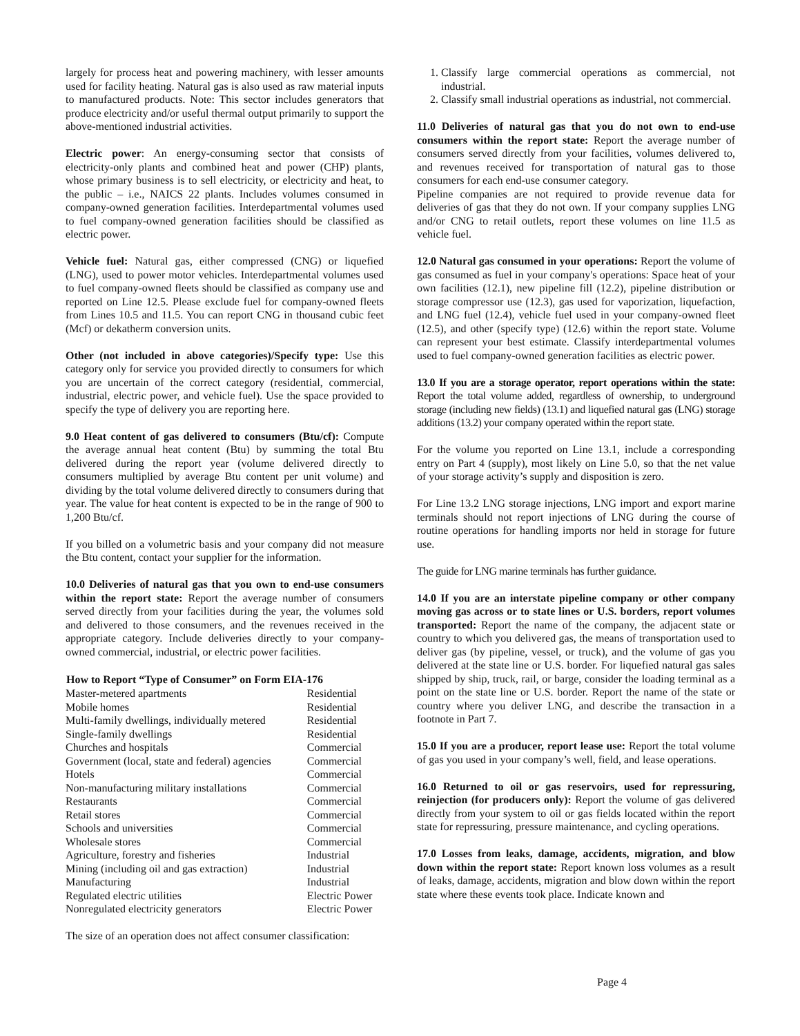largely for process heat and powering machinery, with lesser amounts used for facility heating. Natural gas is also used as raw material inputs to manufactured products. Note: This sector includes generators that produce electricity and/or useful thermal output primarily to support the above-mentioned industrial activities.
Electric power: An energy-consuming sector that consists of electricity-only plants and combined heat and power (CHP) plants, whose primary business is to sell electricity, or electricity and heat, to the public – i.e., NAICS 22 plants. Includes volumes consumed in company-owned generation facilities. Interdepartmental volumes used to fuel company-owned generation facilities should be classified as electric power.
Vehicle fuel: Natural gas, either compressed (CNG) or liquefied (LNG), used to power motor vehicles. Interdepartmental volumes used to fuel company-owned fleets should be classified as company use and reported on Line 12.5. Please exclude fuel for company-owned fleets from Lines 10.5 and 11.5. You can report CNG in thousand cubic feet (Mcf) or dekatherm conversion units.
Other (not included in above categories)/Specify type: Use this category only for service you provided directly to consumers for which you are uncertain of the correct category (residential, commercial, industrial, electric power, and vehicle fuel). Use the space provided to specify the type of delivery you are reporting here.
9.0 Heat content of gas delivered to consumers (Btu/cf): Compute the average annual heat content (Btu) by summing the total Btu delivered during the report year (volume delivered directly to consumers multiplied by average Btu content per unit volume) and dividing by the total volume delivered directly to consumers during that year. The value for heat content is expected to be in the range of 900 to 1,200 Btu/cf.
If you billed on a volumetric basis and your company did not measure the Btu content, contact your supplier for the information.
10.0 Deliveries of natural gas that you own to end-use consumers within the report state: Report the average number of consumers served directly from your facilities during the year, the volumes sold and delivered to those consumers, and the revenues received in the appropriate category. Include deliveries directly to your company-owned commercial, industrial, or electric power facilities.
| How to Report “Type of Consumer” on Form EIA-176 | |
| --- | --- |
| Master-metered apartments | Residential |
| Mobile homes | Residential |
| Multi-family dwellings, individually metered | Residential |
| Single-family dwellings | Residential |
| Churches and hospitals | Commercial |
| Government (local, state and federal) agencies | Commercial |
| Hotels | Commercial |
| Non-manufacturing military installations | Commercial |
| Restaurants | Commercial |
| Retail stores | Commercial |
| Schools and universities | Commercial |
| Wholesale stores | Commercial |
| Agriculture, forestry and fisheries | Industrial |
| Mining (including oil and gas extraction) | Industrial |
| Manufacturing | Industrial |
| Regulated electric utilities | Electric Power |
| Nonregulated electricity generators | Electric Power |
The size of an operation does not affect consumer classification:
1. Classify large commercial operations as commercial, not industrial.
2. Classify small industrial operations as industrial, not commercial.
11.0 Deliveries of natural gas that you do not own to end-use consumers within the report state: Report the average number of consumers served directly from your facilities, volumes delivered to, and revenues received for transportation of natural gas to those consumers for each end-use consumer category.
Pipeline companies are not required to provide revenue data for deliveries of gas that they do not own. If your company supplies LNG and/or CNG to retail outlets, report these volumes on line 11.5 as vehicle fuel.
12.0 Natural gas consumed in your operations: Report the volume of gas consumed as fuel in your company's operations: Space heat of your own facilities (12.1), new pipeline fill (12.2), pipeline distribution or storage compressor use (12.3), gas used for vaporization, liquefaction, and LNG fuel (12.4), vehicle fuel used in your company-owned fleet (12.5), and other (specify type) (12.6) within the report state. Volume can represent your best estimate. Classify interdepartmental volumes used to fuel company-owned generation facilities as electric power.
13.0 If you are a storage operator, report operations within the state: Report the total volume added, regardless of ownership, to underground storage (including new fields) (13.1) and liquefied natural gas (LNG) storage additions (13.2) your company operated within the report state.
For the volume you reported on Line 13.1, include a corresponding entry on Part 4 (supply), most likely on Line 5.0, so that the net value of your storage activity’s supply and disposition is zero.
For Line 13.2 LNG storage injections, LNG import and export marine terminals should not report injections of LNG during the course of routine operations for handling imports nor held in storage for future use.
The guide for LNG marine terminals has further guidance.
14.0 If you are an interstate pipeline company or other company moving gas across or to state lines or U.S. borders, report volumes transported: Report the name of the company, the adjacent state or country to which you delivered gas, the means of transportation used to deliver gas (by pipeline, vessel, or truck), and the volume of gas you delivered at the state line or U.S. border. For liquefied natural gas sales shipped by ship, truck, rail, or barge, consider the loading terminal as a point on the state line or U.S. border. Report the name of the state or country where you deliver LNG, and describe the transaction in a footnote in Part 7.
15.0 If you are a producer, report lease use: Report the total volume of gas you used in your company’s well, field, and lease operations.
16.0 Returned to oil or gas reservoirs, used for repressuring, reinjection (for producers only): Report the volume of gas delivered directly from your system to oil or gas fields located within the report state for repressuring, pressure maintenance, and cycling operations.
17.0 Losses from leaks, damage, accidents, migration, and blow down within the report state: Report known loss volumes as a result of leaks, damage, accidents, migration and blow down within the report state where these events took place. Indicate known and
Page 4